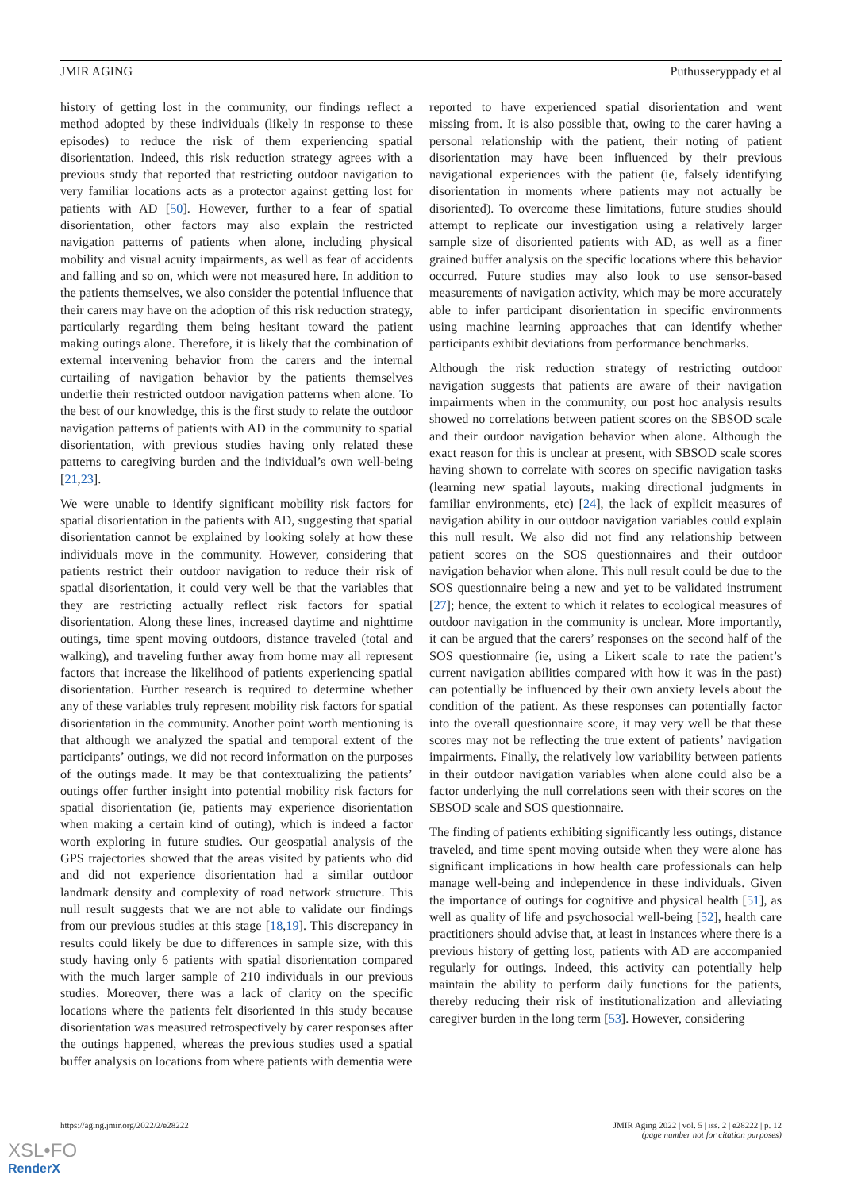JMIR AGING Puthusseryppady et al
history of getting lost in the community, our findings reflect a method adopted by these individuals (likely in response to these episodes) to reduce the risk of them experiencing spatial disorientation. Indeed, this risk reduction strategy agrees with a previous study that reported that restricting outdoor navigation to very familiar locations acts as a protector against getting lost for patients with AD [50]. However, further to a fear of spatial disorientation, other factors may also explain the restricted navigation patterns of patients when alone, including physical mobility and visual acuity impairments, as well as fear of accidents and falling and so on, which were not measured here. In addition to the patients themselves, we also consider the potential influence that their carers may have on the adoption of this risk reduction strategy, particularly regarding them being hesitant toward the patient making outings alone. Therefore, it is likely that the combination of external intervening behavior from the carers and the internal curtailing of navigation behavior by the patients themselves underlie their restricted outdoor navigation patterns when alone. To the best of our knowledge, this is the first study to relate the outdoor navigation patterns of patients with AD in the community to spatial disorientation, with previous studies having only related these patterns to caregiving burden and the individual’s own well-being [21,23].
We were unable to identify significant mobility risk factors for spatial disorientation in the patients with AD, suggesting that spatial disorientation cannot be explained by looking solely at how these individuals move in the community. However, considering that patients restrict their outdoor navigation to reduce their risk of spatial disorientation, it could very well be that the variables that they are restricting actually reflect risk factors for spatial disorientation. Along these lines, increased daytime and nighttime outings, time spent moving outdoors, distance traveled (total and walking), and traveling further away from home may all represent factors that increase the likelihood of patients experiencing spatial disorientation. Further research is required to determine whether any of these variables truly represent mobility risk factors for spatial disorientation in the community. Another point worth mentioning is that although we analyzed the spatial and temporal extent of the participants’ outings, we did not record information on the purposes of the outings made. It may be that contextualizing the patients’ outings offer further insight into potential mobility risk factors for spatial disorientation (ie, patients may experience disorientation when making a certain kind of outing), which is indeed a factor worth exploring in future studies. Our geospatial analysis of the GPS trajectories showed that the areas visited by patients who did and did not experience disorientation had a similar outdoor landmark density and complexity of road network structure. This null result suggests that we are not able to validate our findings from our previous studies at this stage [18,19]. This discrepancy in results could likely be due to differences in sample size, with this study having only 6 patients with spatial disorientation compared with the much larger sample of 210 individuals in our previous studies. Moreover, there was a lack of clarity on the specific locations where the patients felt disoriented in this study because disorientation was measured retrospectively by carer responses after the outings happened, whereas the previous studies used a spatial buffer analysis on locations from where patients with dementia were
reported to have experienced spatial disorientation and went missing from. It is also possible that, owing to the carer having a personal relationship with the patient, their noting of patient disorientation may have been influenced by their previous navigational experiences with the patient (ie, falsely identifying disorientation in moments where patients may not actually be disoriented). To overcome these limitations, future studies should attempt to replicate our investigation using a relatively larger sample size of disoriented patients with AD, as well as a finer grained buffer analysis on the specific locations where this behavior occurred. Future studies may also look to use sensor-based measurements of navigation activity, which may be more accurately able to infer participant disorientation in specific environments using machine learning approaches that can identify whether participants exhibit deviations from performance benchmarks.
Although the risk reduction strategy of restricting outdoor navigation suggests that patients are aware of their navigation impairments when in the community, our post hoc analysis results showed no correlations between patient scores on the SBSOD scale and their outdoor navigation behavior when alone. Although the exact reason for this is unclear at present, with SBSOD scale scores having shown to correlate with scores on specific navigation tasks (learning new spatial layouts, making directional judgments in familiar environments, etc) [24], the lack of explicit measures of navigation ability in our outdoor navigation variables could explain this null result. We also did not find any relationship between patient scores on the SOS questionnaires and their outdoor navigation behavior when alone. This null result could be due to the SOS questionnaire being a new and yet to be validated instrument [27]; hence, the extent to which it relates to ecological measures of outdoor navigation in the community is unclear. More importantly, it can be argued that the carers’ responses on the second half of the SOS questionnaire (ie, using a Likert scale to rate the patient’s current navigation abilities compared with how it was in the past) can potentially be influenced by their own anxiety levels about the condition of the patient. As these responses can potentially factor into the overall questionnaire score, it may very well be that these scores may not be reflecting the true extent of patients’ navigation impairments. Finally, the relatively low variability between patients in their outdoor navigation variables when alone could also be a factor underlying the null correlations seen with their scores on the SBSOD scale and SOS questionnaire.
The finding of patients exhibiting significantly less outings, distance traveled, and time spent moving outside when they were alone has significant implications in how health care professionals can help manage well-being and independence in these individuals. Given the importance of outings for cognitive and physical health [51], as well as quality of life and psychosocial well-being [52], health care practitioners should advise that, at least in instances where there is a previous history of getting lost, patients with AD are accompanied regularly for outings. Indeed, this activity can potentially help maintain the ability to perform daily functions for the patients, thereby reducing their risk of institutionalization and alleviating caregiver burden in the long term [53]. However, considering
https://aging.jmir.org/2022/2/e28222 JMIR Aging 2022 | vol. 5 | iss. 2 | e28222 | p. 12
(page number not for citation purposes)
XSL•FO
RenderX